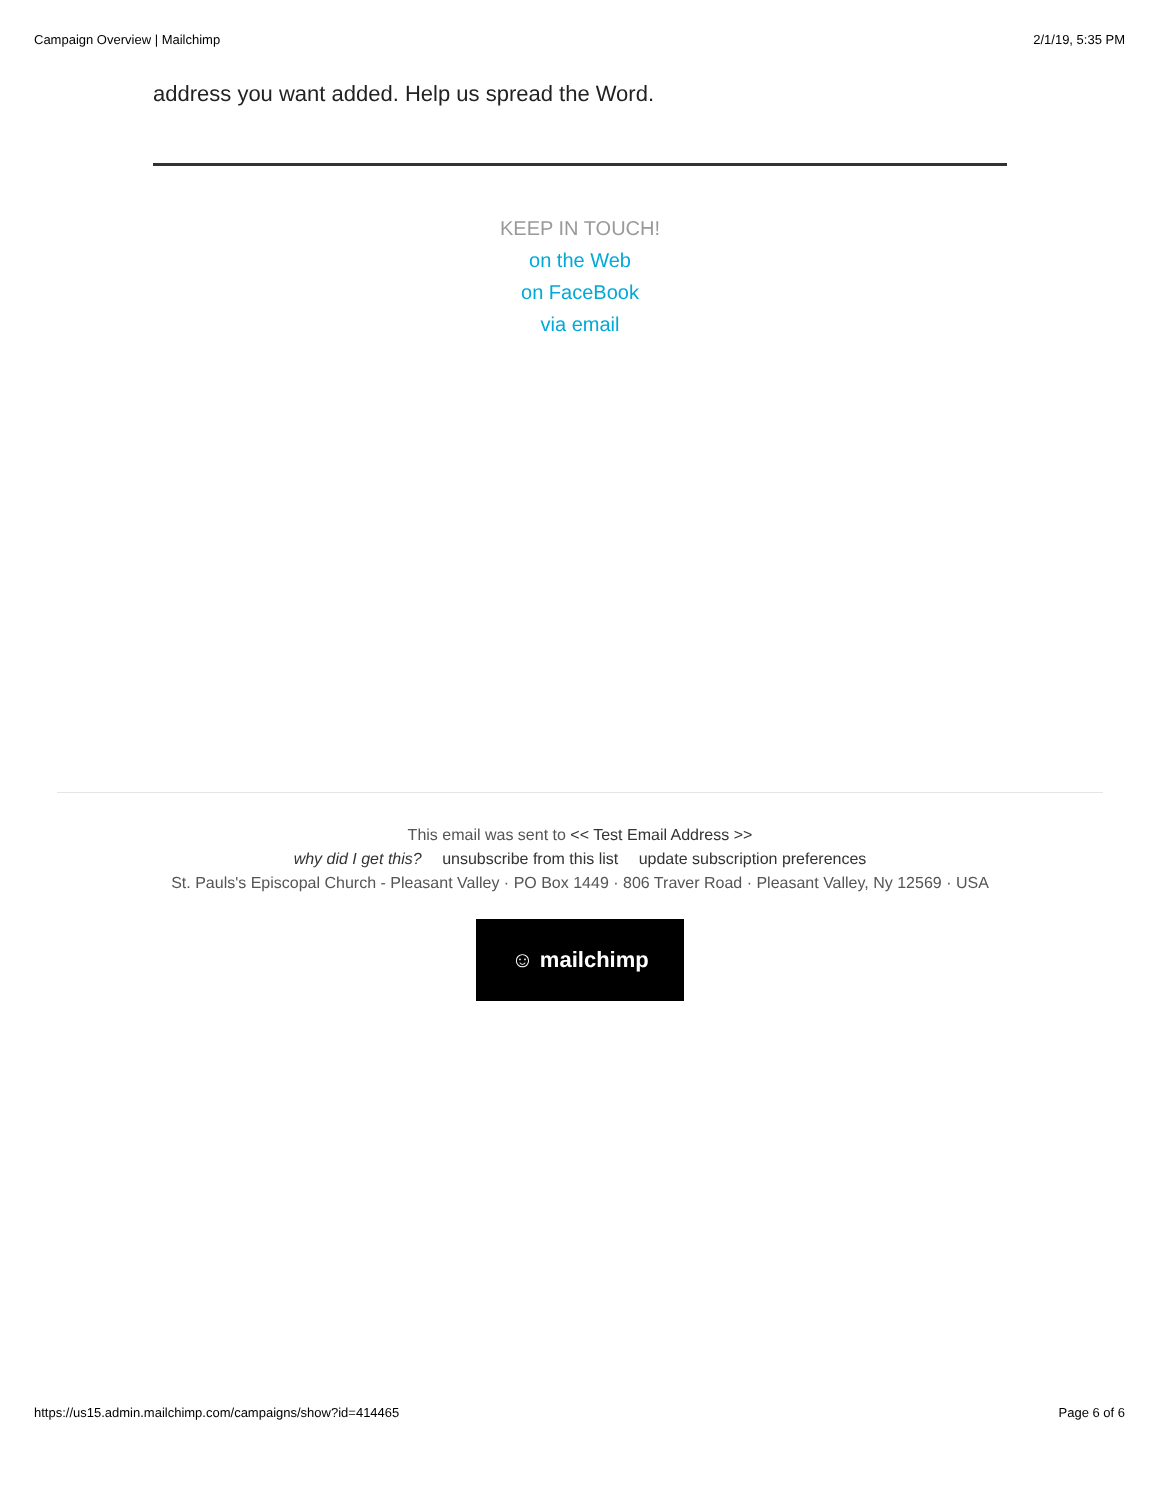Campaign Overview | Mailchimp 2/1/19, 5:35 PM
address you want added. Help us spread the Word.
KEEP IN TOUCH!
on the Web
on FaceBook
via email
This email was sent to << Test Email Address >>
why did I get this? unsubscribe from this list update subscription preferences
St. Pauls's Episcopal Church - Pleasant Valley · PO Box 1449 · 806 Traver Road · Pleasant Valley, Ny 12569 · USA
☺ mailchimp
https://us15.admin.mailchimp.com/campaigns/show?id=414465 Page 6 of 6